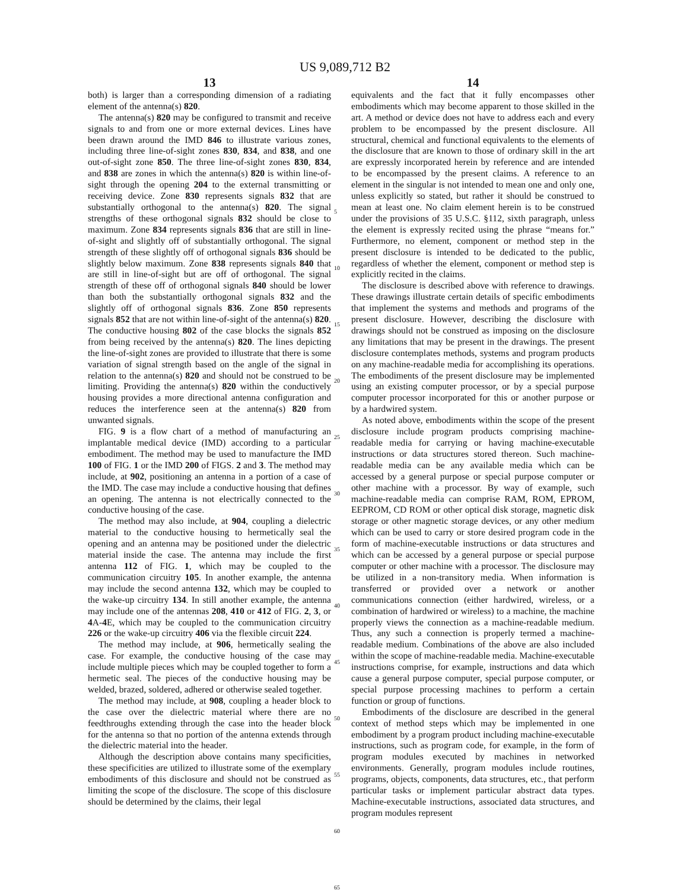US 9,089,712 B2
13
both) is larger than a corresponding dimension of a radiating element of the antenna(s) 820.
The antenna(s) 820 may be configured to transmit and receive signals to and from one or more external devices. Lines have been drawn around the IMD 846 to illustrate various zones, including three line-of-sight zones 830, 834, and 838, and one out-of-sight zone 850. The three line-of-sight zones 830, 834, and 838 are zones in which the antenna(s) 820 is within line-of-sight through the opening 204 to the external transmitting or receiving device. Zone 830 represents signals 832 that are substantially orthogonal to the antenna(s) 820. The signal strengths of these orthogonal signals 832 should be close to maximum. Zone 834 represents signals 836 that are still in line-of-sight and slightly off of substantially orthogonal. The signal strength of these slightly off of orthogonal signals 836 should be slightly below maximum. Zone 838 represents signals 840 that are still in line-of-sight but are off of orthogonal. The signal strength of these off of orthogonal signals 840 should be lower than both the substantially orthogonal signals 832 and the slightly off of orthogonal signals 836. Zone 850 represents signals 852 that are not within line-of-sight of the antenna(s) 820. The conductive housing 802 of the case blocks the signals 852 from being received by the antenna(s) 820. The lines depicting the line-of-sight zones are provided to illustrate that there is some variation of signal strength based on the angle of the signal in relation to the antenna(s) 820 and should not be construed to be limiting. Providing the antenna(s) 820 within the conductively housing provides a more directional antenna configuration and reduces the interference seen at the antenna(s) 820 from unwanted signals.
FIG. 9 is a flow chart of a method of manufacturing an implantable medical device (IMD) according to a particular embodiment. The method may be used to manufacture the IMD 100 of FIG. 1 or the IMD 200 of FIGS. 2 and 3. The method may include, at 902, positioning an antenna in a portion of a case of the IMD. The case may include a conductive housing that defines an opening. The antenna is not electrically connected to the conductive housing of the case.
The method may also include, at 904, coupling a dielectric material to the conductive housing to hermetically seal the opening and an antenna may be positioned under the dielectric material inside the case. The antenna may include the first antenna 112 of FIG. 1, which may be coupled to the communication circuitry 105. In another example, the antenna may include the second antenna 132, which may be coupled to the wake-up circuitry 134. In still another example, the antenna may include one of the antennas 208, 410 or 412 of FIG. 2, 3, or 4 A-4 E, which may be coupled to the communication circuitry 226 or the wake-up circuitry 406 via the flexible circuit 224.
The method may include, at 906, hermetically sealing the case. For example, the conductive housing of the case may include multiple pieces which may be coupled together to form a hermetic seal. The pieces of the conductive housing may be welded, brazed, soldered, adhered or otherwise sealed together.
The method may include, at 908, coupling a header block to the case over the dielectric material where there are no feedthroughs extending through the case into the header block for the antenna so that no portion of the antenna extends through the dielectric material into the header.
Although the description above contains many specificities, these specificities are utilized to illustrate some of the exemplary embodiments of this disclosure and should not be construed as limiting the scope of the disclosure. The scope of this disclosure should be determined by the claims, their legal
5
10
15
20
25
30
35
40
45
50
55
60
65
14
equivalents and the fact that it fully encompasses other embodiments which may become apparent to those skilled in the art. A method or device does not have to address each and every problem to be encompassed by the present disclosure. All structural, chemical and functional equivalents to the elements of the disclosure that are known to those of ordinary skill in the art are expressly incorporated herein by reference and are intended to be encompassed by the present claims. A reference to an element in the singular is not intended to mean one and only one, unless explicitly so stated, but rather it should be construed to mean at least one. No claim element herein is to be construed under the provisions of 35 U.S.C. §112, sixth paragraph, unless the element is expressly recited using the phrase “means for.” Furthermore, no element, component or method step in the present disclosure is intended to be dedicated to the public, regardless of whether the element, component or method step is explicitly recited in the claims.
The disclosure is described above with reference to drawings. These drawings illustrate certain details of specific embodiments that implement the systems and methods and programs of the present disclosure. However, describing the disclosure with drawings should not be construed as imposing on the disclosure any limitations that may be present in the drawings. The present disclosure contemplates methods, systems and program products on any machine-readable media for accomplishing its operations. The embodiments of the present disclosure may be implemented using an existing computer processor, or by a special purpose computer processor incorporated for this or another purpose or by a hardwired system.
As noted above, embodiments within the scope of the present disclosure include program products comprising machine-readable media for carrying or having machine-executable instructions or data structures stored thereon. Such machine-readable media can be any available media which can be accessed by a general purpose or special purpose computer or other machine with a processor. By way of example, such machine-readable media can comprise RAM, ROM, EPROM, EEPROM, CD ROM or other optical disk storage, magnetic disk storage or other magnetic storage devices, or any other medium which can be used to carry or store desired program code in the form of machine-executable instructions or data structures and which can be accessed by a general purpose or special purpose computer or other machine with a processor. The disclosure may be utilized in a non-transitory media. When information is transferred or provided over a network or another communications connection (either hardwired, wireless, or a combination of hardwired or wireless) to a machine, the machine properly views the connection as a machine-readable medium. Thus, any such a connection is properly termed a machine-readable medium. Combinations of the above are also included within the scope of machine-readable media. Machine-executable instructions comprise, for example, instructions and data which cause a general purpose computer, special purpose computer, or special purpose processing machines to perform a certain function or group of functions.
Embodiments of the disclosure are described in the general context of method steps which may be implemented in one embodiment by a program product including machine-executable instructions, such as program code, for example, in the form of program modules executed by machines in networked environments. Generally, program modules include routines, programs, objects, components, data structures, etc., that perform particular tasks or implement particular abstract data types. Machine-executable instructions, associated data structures, and program modules represent